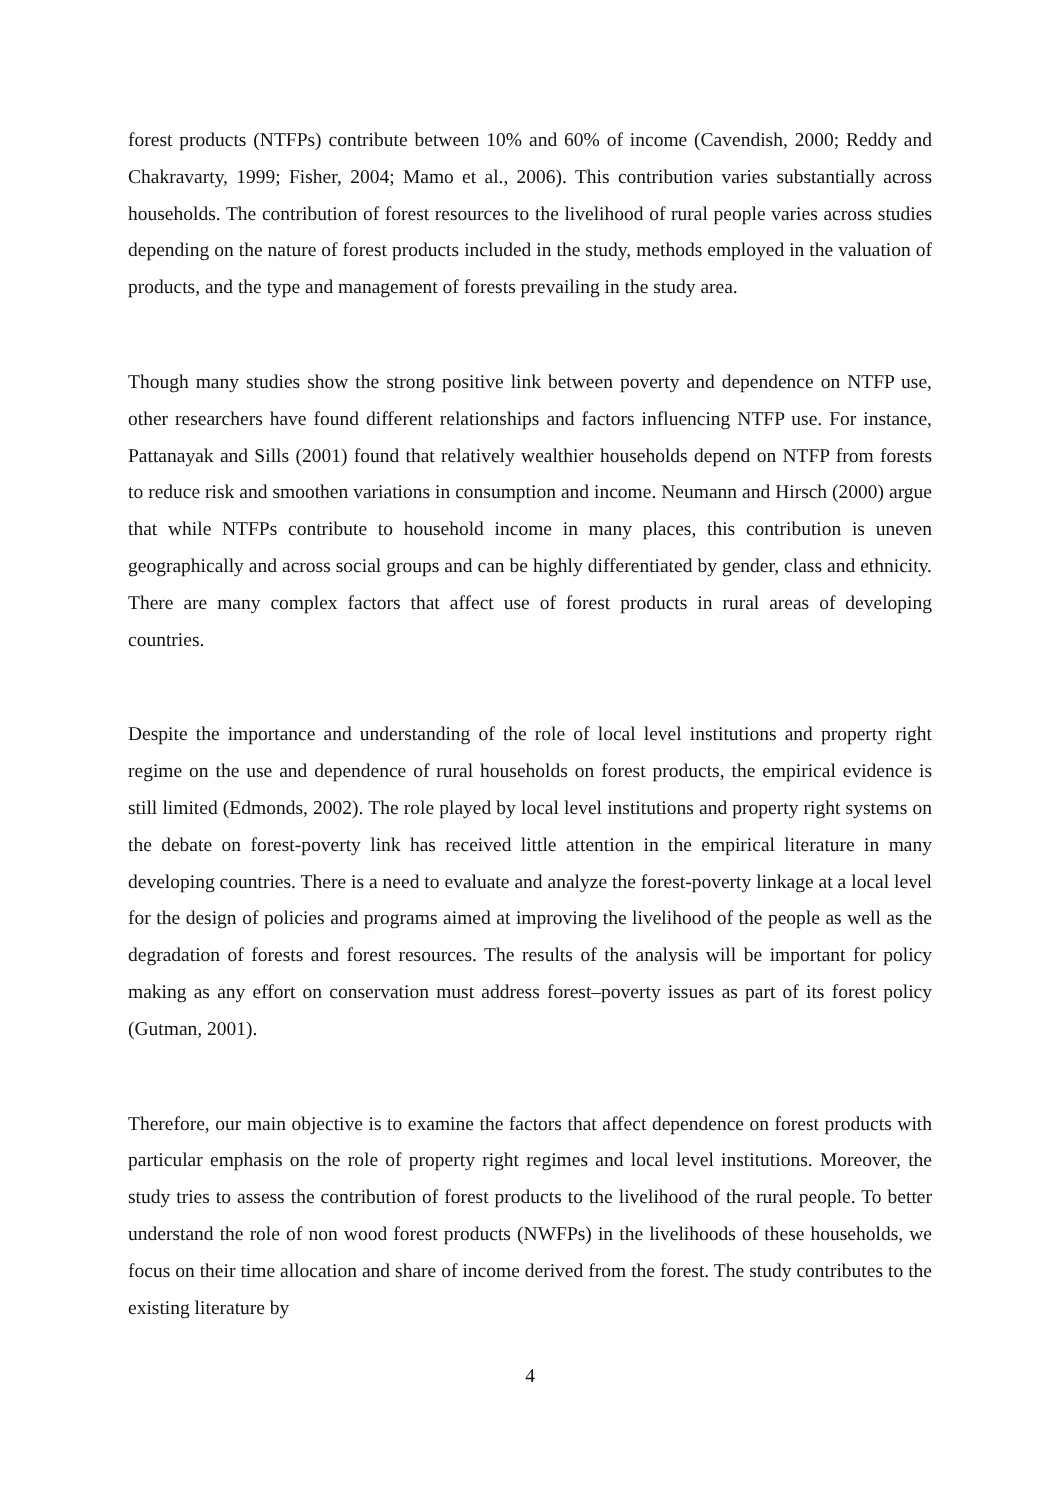forest products (NTFPs) contribute between 10% and 60% of income (Cavendish, 2000; Reddy and Chakravarty, 1999; Fisher, 2004; Mamo et al., 2006). This contribution varies substantially across households. The contribution of forest resources to the livelihood of rural people varies across studies depending on the nature of forest products included in the study, methods employed in the valuation of products, and the type and management of forests prevailing in the study area.
Though many studies show the strong positive link between poverty and dependence on NTFP use, other researchers have found different relationships and factors influencing NTFP use. For instance, Pattanayak and Sills (2001) found that relatively wealthier households depend on NTFP from forests to reduce risk and smoothen variations in consumption and income. Neumann and Hirsch (2000) argue that while NTFPs contribute to household income in many places, this contribution is uneven geographically and across social groups and can be highly differentiated by gender, class and ethnicity. There are many complex factors that affect use of forest products in rural areas of developing countries.
Despite the importance and understanding of the role of local level institutions and property right regime on the use and dependence of rural households on forest products, the empirical evidence is still limited (Edmonds, 2002). The role played by local level institutions and property right systems on the debate on forest-poverty link has received little attention in the empirical literature in many developing countries. There is a need to evaluate and analyze the forest-poverty linkage at a local level for the design of policies and programs aimed at improving the livelihood of the people as well as the degradation of forests and forest resources. The results of the analysis will be important for policy making as any effort on conservation must address forest–poverty issues as part of its forest policy (Gutman, 2001).
Therefore, our main objective is to examine the factors that affect dependence on forest products with particular emphasis on the role of property right regimes and local level institutions. Moreover, the study tries to assess the contribution of forest products to the livelihood of the rural people. To better understand the role of non wood forest products (NWFPs) in the livelihoods of these households, we focus on their time allocation and share of income derived from the forest. The study contributes to the existing literature by
4